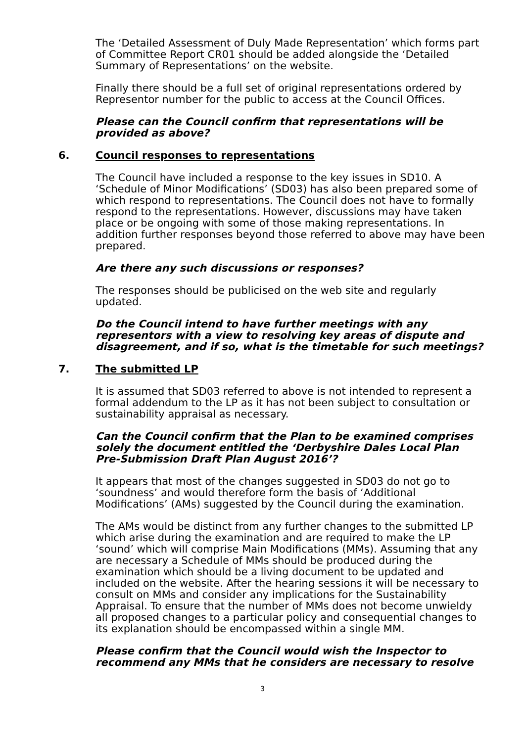The ‘Detailed Assessment of Duly Made Representation’ which forms part of Committee Report CR01 should be added alongside the ‘Detailed Summary of Representations’ on the website.
Finally there should be a full set of original representations ordered by Representor number for the public to access at the Council Offices.
Please can the Council confirm that representations will be provided as above?
6. Council responses to representations
The Council have included a response to the key issues in SD10. A ‘Schedule of Minor Modifications’ (SD03) has also been prepared some of which respond to representations. The Council does not have to formally respond to the representations. However, discussions may have taken place or be ongoing with some of those making representations. In addition further responses beyond those referred to above may have been prepared.
Are there any such discussions or responses?
The responses should be publicised on the web site and regularly updated.
Do the Council intend to have further meetings with any representors with a view to resolving key areas of dispute and disagreement, and if so, what is the timetable for such meetings?
7. The submitted LP
It is assumed that SD03 referred to above is not intended to represent a formal addendum to the LP as it has not been subject to consultation or sustainability appraisal as necessary.
Can the Council confirm that the Plan to be examined comprises solely the document entitled the ‘Derbyshire Dales Local Plan Pre-Submission Draft Plan August 2016’?
It appears that most of the changes suggested in SD03 do not go to ‘soundness’ and would therefore form the basis of ‘Additional Modifications’ (AMs) suggested by the Council during the examination.
The AMs would be distinct from any further changes to the submitted LP which arise during the examination and are required to make the LP ‘sound’ which will comprise Main Modifications (MMs). Assuming that any are necessary a Schedule of MMs should be produced during the examination which should be a living document to be updated and included on the website. After the hearing sessions it will be necessary to consult on MMs and consider any implications for the Sustainability Appraisal. To ensure that the number of MMs does not become unwieldy all proposed changes to a particular policy and consequential changes to its explanation should be encompassed within a single MM.
Please confirm that the Council would wish the Inspector to recommend any MMs that he considers are necessary to resolve
3